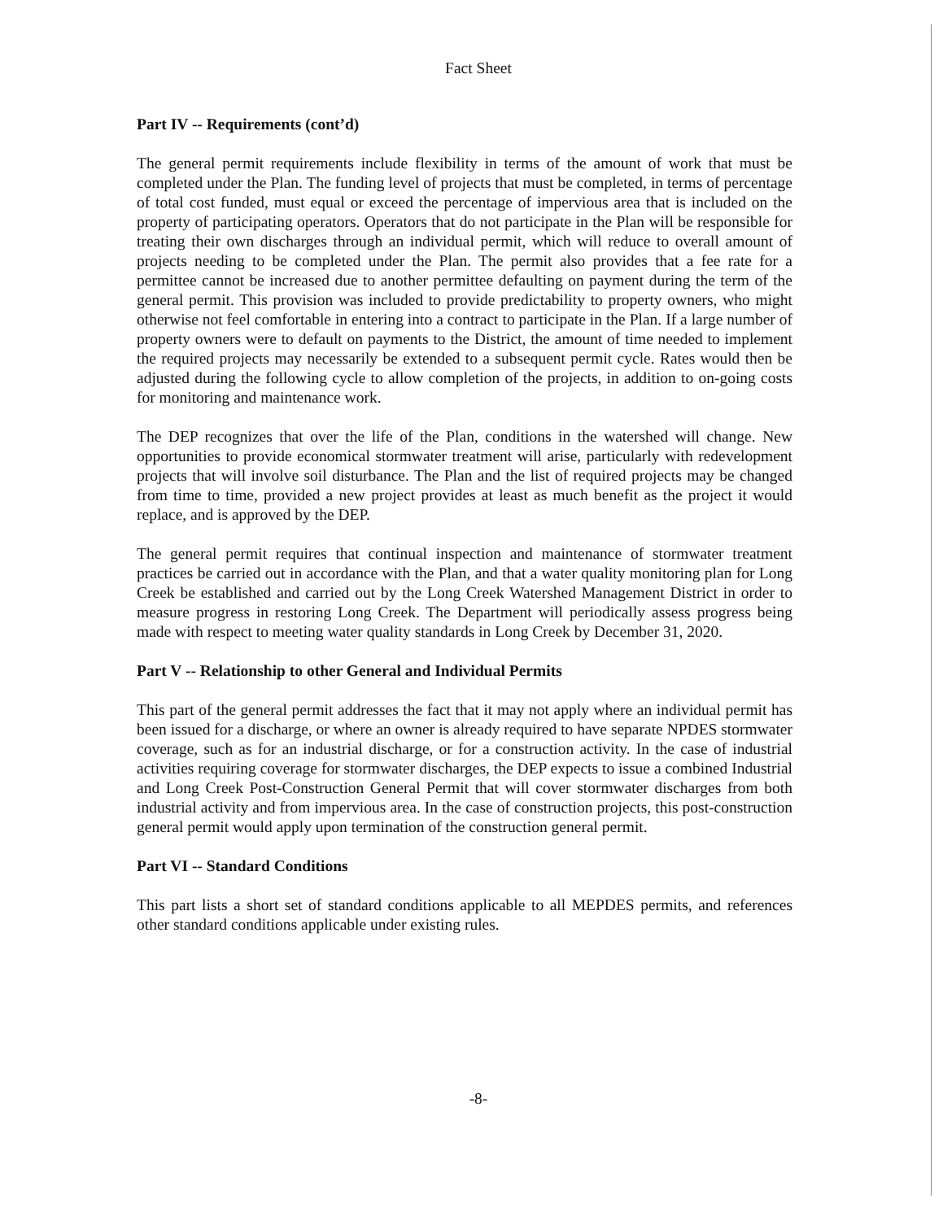Fact Sheet
Part IV -- Requirements (cont’d)
The general permit requirements include flexibility in terms of the amount of work that must be completed under the Plan. The funding level of projects that must be completed, in terms of percentage of total cost funded, must equal or exceed the percentage of impervious area that is included on the property of participating operators. Operators that do not participate in the Plan will be responsible for treating their own discharges through an individual permit, which will reduce to overall amount of projects needing to be completed under the Plan. The permit also provides that a fee rate for a permittee cannot be increased due to another permittee defaulting on payment during the term of the general permit. This provision was included to provide predictability to property owners, who might otherwise not feel comfortable in entering into a contract to participate in the Plan. If a large number of property owners were to default on payments to the District, the amount of time needed to implement the required projects may necessarily be extended to a subsequent permit cycle. Rates would then be adjusted during the following cycle to allow completion of the projects, in addition to on-going costs for monitoring and maintenance work.
The DEP recognizes that over the life of the Plan, conditions in the watershed will change. New opportunities to provide economical stormwater treatment will arise, particularly with redevelopment projects that will involve soil disturbance. The Plan and the list of required projects may be changed from time to time, provided a new project provides at least as much benefit as the project it would replace, and is approved by the DEP.
The general permit requires that continual inspection and maintenance of stormwater treatment practices be carried out in accordance with the Plan, and that a water quality monitoring plan for Long Creek be established and carried out by the Long Creek Watershed Management District in order to measure progress in restoring Long Creek. The Department will periodically assess progress being made with respect to meeting water quality standards in Long Creek by December 31, 2020.
Part V -- Relationship to other General and Individual Permits
This part of the general permit addresses the fact that it may not apply where an individual permit has been issued for a discharge, or where an owner is already required to have separate NPDES stormwater coverage, such as for an industrial discharge, or for a construction activity. In the case of industrial activities requiring coverage for stormwater discharges, the DEP expects to issue a combined Industrial and Long Creek Post-Construction General Permit that will cover stormwater discharges from both industrial activity and from impervious area. In the case of construction projects, this post-construction general permit would apply upon termination of the construction general permit.
Part VI -- Standard Conditions
This part lists a short set of standard conditions applicable to all MEPDES permits, and references other standard conditions applicable under existing rules.
-8-